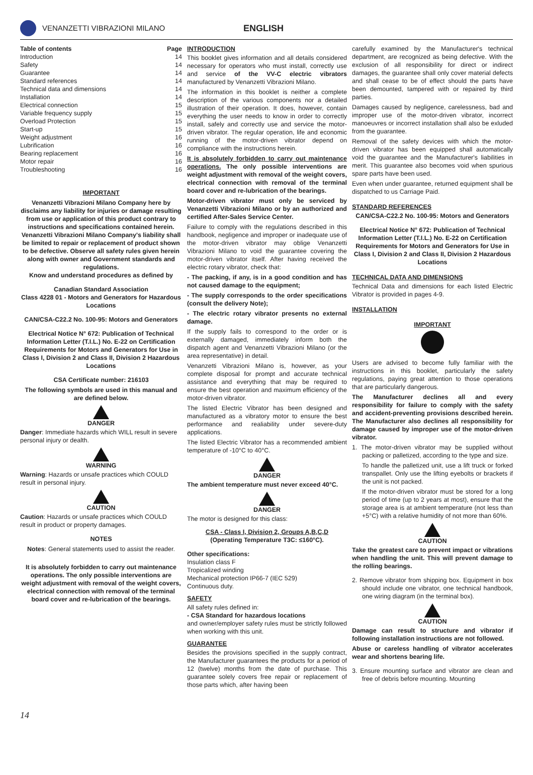VENANZETTI VIBRAZIONI MILANO
ENGLISH
| Table of contents | Page |
| --- | --- |
| Introduction | 14 |
| Safety | 14 |
| Guarantee | 14 |
| Standard references | 14 |
| Technical data and dimensions | 14 |
| Installation | 14 |
| Electrical connection | 15 |
| Variable frequency supply | 15 |
| Overload Protection | 15 |
| Start-up | 15 |
| Weight adjustment | 16 |
| Lubrification | 16 |
| Bearing replacement | 16 |
| Motor repair | 16 |
| Troubleshooting | 16 |
IMPORTANT
Venanzetti Vibrazioni Milano Company here by disclaims any liability for injuries or damage resulting from use or application of this product contrary to instructions and specifications contained herein. Venanzetti Vibrazioni Milano Company's liability shall be limited to repair or replacement of product shown to be defective. Observe all safety rules given herein along with owner and Government standards and regulations.
Know and understand procedures as defined by
Canadian Standard Association
Class 4228 01 - Motors and Generators for Hazardous Locations
CAN/CSA-C22.2 No. 100-95: Motors and Generators
Electrical Notice N° 672: Publication of Technical Information Letter (T.I.L.) No. E-22 on Certification Requirements for Motors and Generators for Use in Class I, Division 2 and Class II, Division 2 Hazardous Locations
CSA Certificate number: 216103
The following symbols are used in this manual and are defined below.
DANGER
Danger: Immediate hazards which WILL result in severe personal injury or dealth.
WARNING
Warning: Hazards or unsafe practices which COULD result in personal injury.
CAUTION
Caution: Hazards or unsafe practices which COULD result in product or property damages.
NOTES
Notes: General statements used to assist the reader.
It is absolutely forbidden to carry out maintenance operations. The only possible interventions are weight adjustment with removal of the weight covers, electrical connection with removal of the terminal board cover and re-lubrication of the bearings.
INTRODUCTION
This booklet gives information and all details considered necessary for operators who must install, correctly use and service of the VV-C electric vibrators manufactured by Venanzetti Vibrazioni Milano.
The information in this booklet is neither a complete description of the various components nor a detailed illustration of their operation. It does, however, contain everything the user needs to know in order to correctly install, safely and correctly use and service the motor-driven vibrator. The regular operation, life and economic running of the motor-driven vibrator depend on compliance with the instructions herein.
It is absolutely forbidden to carry out maintenance operations. The only possible interventions are weight adjustment with removal of the weight covers, electrical connection with removal of the terminal board cover and re-lubrication of the bearings.
Motor-driven vibrator must only be serviced by Venanzetti Vibrazioni Milano or by an authorized and certified After-Sales Service Center.
Failure to comply with the regulations described in this handbook, negligence and improper or inadequate use of the motor-driven vibrator may oblige Venanzetti Vibrazioni Milano to void the guarantee covering the motor-driven vibrator itself. After having received the electric rotary vibrator, check that:
- The packing, if any, is in a good condition and has not caused damage to the equipment;
- The supply corresponds to the order specifications (consult the delivery Note);
- The electric rotary vibrator presents no external damage.
If the supply fails to correspond to the order or is externally damaged, immediately inform both the dispatch agent and Venanzetti Vibrazioni Milano (or the area representative) in detail.
Venanzetti Vibrazioni Milano is, however, as your complete disposal for prompt and accurate technical assistance and everything that may be required to ensure the best operation and maximum efficiency of the motor-driven vibrator.
The listed Electric Vibrator has been designed and manufactured as a vibratory motor to ensure the best performance and realiability under severe-duty applications.
The listed Electric Vibrator has a recommended ambient temperature of -10°C to 40°C.
DANGER
The ambient temperature must never exceed 40°C.
DANGER
The motor is designed for this class:
CSA - Class I, Division 2, Groups A,B,C,D
(Operating Temperature T3C: ≤160°C).
Other specifications:
Insulation class F
Tropicalized winding
Mechanical protection IP66-7 (IEC 529)
Continuous duty.
SAFETY
All safety rules defined in:
- CSA Standard for hazardous locations
and owner/employer safety rules must be strictly followed when working with this unit.
GUARANTEE
Besides the provisions specified in the supply contract, the Manufacturer guarantees the products for a period of 12 (twelve) months from the date of purchase. This guarantee solely covers free repair or replacement of those parts which, after having been
carefully examined by the Manufacturer's technical department, are recognized as being defective. With the exclusion of all responsibility for direct or indirect damages, the guarantee shall only cover material defects and shall cease to be of effect should the parts have been demounted, tampered with or repaired by third parties.
Damages caused by negligence, carelessness, bad and improper use of the motor-driven vibrator, incorrect manoeuvres or incorrect installation shall also be exluded from the guarantee.
Removal of the safety devices with which the motor-driven vibrator has been equipped shall automatically void the guarantee and the Manufacturer's liabilities in merit. This guarantee also becomes void when spurious spare parts have been used.
Even when under guarantee, returned equipment shall be dispatched to us Carriage Paid.
STANDARD REFERENCES
CAN/CSA-C22.2 No. 100-95: Motors and Generators
Electrical Notice N° 672: Publication of Technical Information Letter (T.I.L.) No. E-22 on Certification Requirements for Motors and Generators for Use in Class I, Division 2 and Class II, Division 2 Hazardous Locations
TECHNICAL DATA AND DIMENSIONS
Technical Data and dimensions for each listed Electric Vibrator is provided in pages 4-9.
INSTALLATION
IMPORTANT
Users are advised to become fully familiar with the instructions in this booklet, particularly the safety regulations, paying great attention to those operations that are particularly dangerous.
The Manufacturer declines all and every responsibility for failure to comply with the safety and accident-preventing provisions described herein. The Manufacturer also declines all responsibility for damage caused by improper use of the motor-driven vibrator.
1. The motor-driven vibrator may be supplied without packing or palletized, according to the type and size.
To handle the palletized unit, use a lift truck or forked transpallet. Only use the lifting eyebolts or brackets if the unit is not packed.
If the motor-driven vibrator must be stored for a long period of time (up to 2 years at most), ensure that the storage area is at ambient temperature (not less than +5°C) with a relative humidity of not more than 60%.
CAUTION
Take the greatest care to prevent impact or vibrations when handling the unit. This will prevent damage to the rolling bearings.
2. Remove vibrator from shipping box. Equipment in box should include one vibrator, one technical handbook, one wiring diagram (in the terminal box).
CAUTION
Damage can result to structure and vibrator if following installation instructions are not followed.
Abuse or careless handling of vibrator accelerates wear and shortens bearing life.
3. Ensure mounting surface and vibrator are clean and free of debris before mounting. Mounting
14